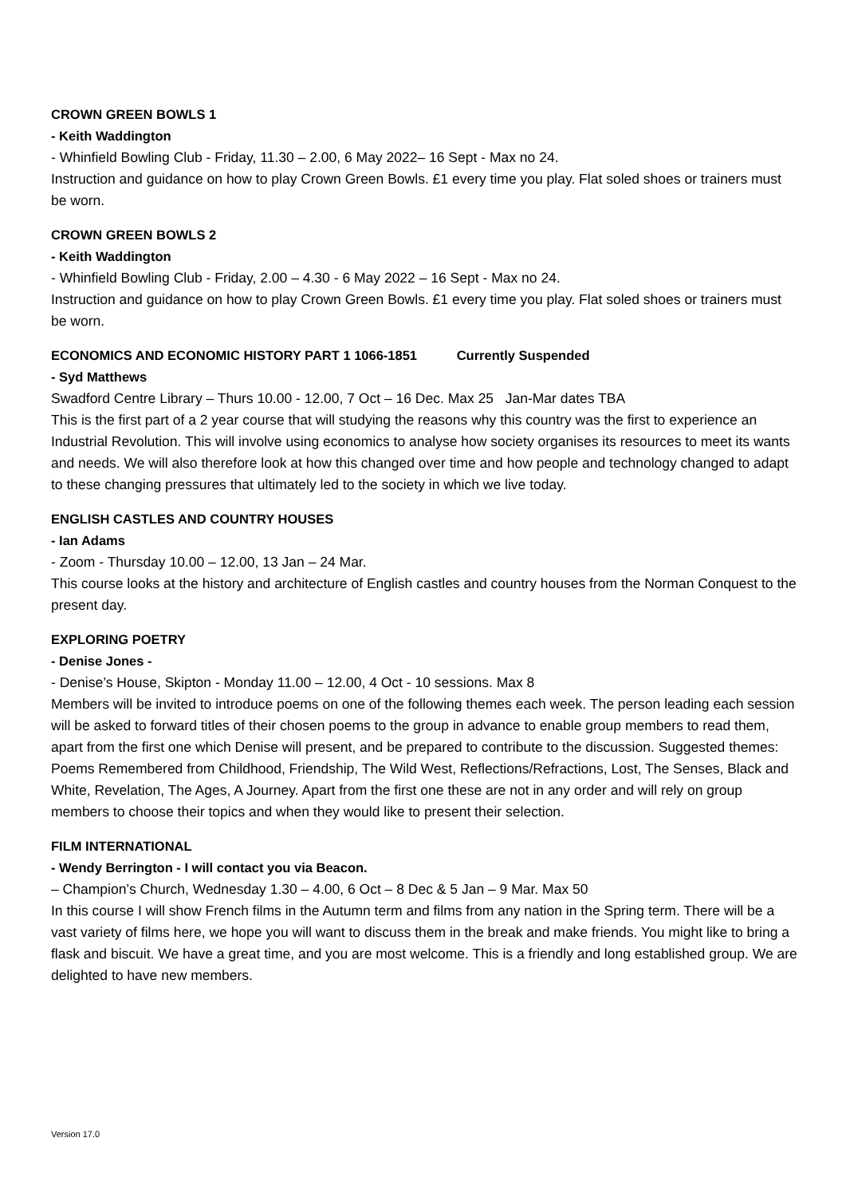CROWN GREEN BOWLS 1
- Keith Waddington
- Whinfield Bowling Club - Friday, 11.30 – 2.00, 6 May 2022– 16 Sept - Max no 24.
Instruction and guidance on how to play Crown Green Bowls. £1 every time you play. Flat soled shoes or trainers must be worn.
CROWN GREEN BOWLS 2
- Keith Waddington
- Whinfield Bowling Club - Friday, 2.00 – 4.30 - 6 May 2022 – 16 Sept - Max no 24.
Instruction and guidance on how to play Crown Green Bowls. £1 every time you play. Flat soled shoes or trainers must be worn.
ECONOMICS AND ECONOMIC HISTORY PART 1 1066-1851 Currently Suspended
- Syd Matthews
Swadford Centre Library – Thurs 10.00 - 12.00, 7 Oct – 16 Dec. Max 25 Jan-Mar dates TBA
This is the first part of a 2 year course that will studying the reasons why this country was the first to experience an Industrial Revolution. This will involve using economics to analyse how society organises its resources to meet its wants and needs. We will also therefore look at how this changed over time and how people and technology changed to adapt to these changing pressures that ultimately led to the society in which we live today.
ENGLISH CASTLES AND COUNTRY HOUSES
- Ian Adams
- Zoom - Thursday 10.00 – 12.00, 13 Jan – 24 Mar.
This course looks at the history and architecture of English castles and country houses from the Norman Conquest to the present day.
EXPLORING POETRY
- Denise Jones -
- Denise’s House, Skipton - Monday 11.00 – 12.00, 4 Oct - 10 sessions. Max 8
Members will be invited to introduce poems on one of the following themes each week. The person leading each session will be asked to forward titles of their chosen poems to the group in advance to enable group members to read them, apart from the first one which Denise will present, and be prepared to contribute to the discussion. Suggested themes: Poems Remembered from Childhood, Friendship, The Wild West, Reflections/Refractions, Lost, The Senses, Black and White, Revelation, The Ages, A Journey. Apart from the first one these are not in any order and will rely on group members to choose their topics and when they would like to present their selection.
FILM INTERNATIONAL
- Wendy Berrington - I will contact you via Beacon.
– Champion’s Church, Wednesday 1.30 – 4.00, 6 Oct – 8 Dec & 5 Jan – 9 Mar. Max 50
In this course I will show French films in the Autumn term and films from any nation in the Spring term. There will be a vast variety of films here, we hope you will want to discuss them in the break and make friends. You might like to bring a flask and biscuit. We have a great time, and you are most welcome. This is a friendly and long established group. We are delighted to have new members.
Version 17.0